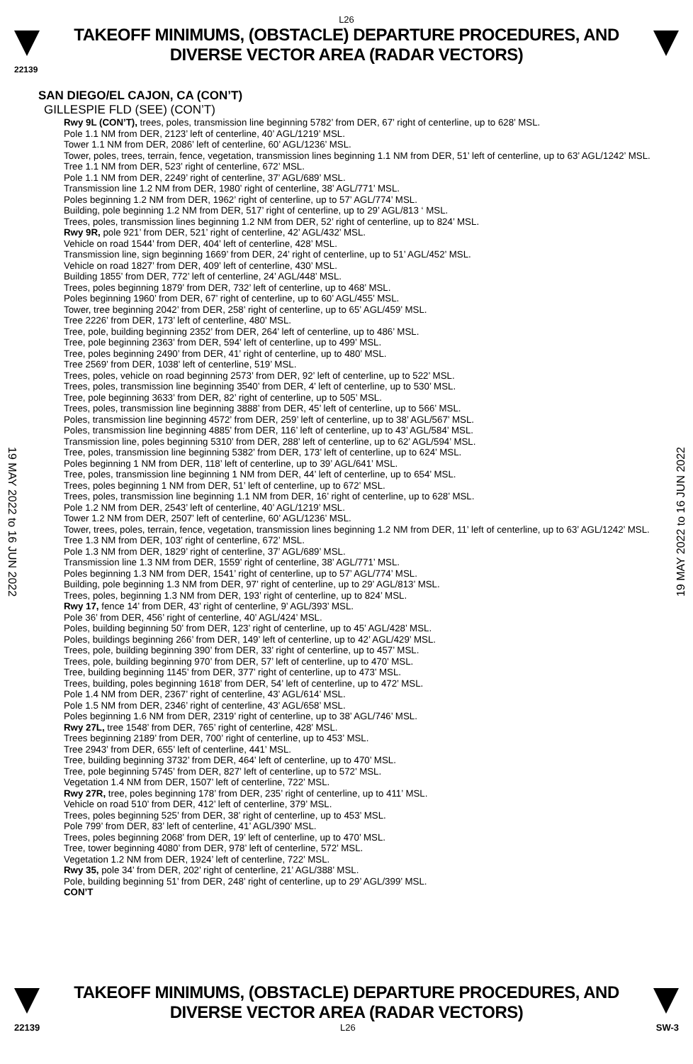L26
TAKEOFF MINIMUMS, (OBSTACLE) DEPARTURE PROCEDURES, AND
DIVERSE VECTOR AREA (RADAR VECTORS)
22139
SAN DIEGO/EL CAJON, CA (CON’T)
GILLESPIE FLD (SEE) (CON’T)
Rwy 9L (CON’T), trees, poles, transmission line beginning 5782’ from DER, 67’ right of centerline, up to 628’ MSL.
Pole 1.1 NM from DER, 2123’ left of centerline, 40’ AGL/1219’ MSL.
Tower 1.1 NM from DER, 2086’ left of centerline, 60’ AGL/1236’ MSL.
Tower, poles, trees, terrain, fence, vegetation, transmission lines beginning 1.1 NM from DER, 51’ left of centerline, up to 63’ AGL/1242’ MSL.
Tree 1.1 NM from DER, 523’ right of centerline, 672’ MSL.
Pole 1.1 NM from DER, 2249’ right of centerline, 37’ AGL/689’ MSL.
Transmission line 1.2 NM from DER, 1980’ right of centerline, 38’ AGL/771’ MSL.
Poles beginning 1.2 NM from DER, 1962’ right of centerline, up to 57’ AGL/774’ MSL.
Building, pole beginning 1.2 NM from DER, 517’ right of centerline, up to 29’ AGL/813 ‘ MSL.
Trees, poles, transmission lines beginning 1.2 NM from DER, 52’ right of centerline, up to 824’ MSL.
Rwy 9R, pole 921’ from DER, 521’ right of centerline, 42’ AGL/432’ MSL.
Vehicle on road 1544’ from DER, 404’ left of centerline, 428’ MSL.
Transmission line, sign beginning 1669’ from DER, 24’ right of centerline, up to 51’ AGL/452’ MSL.
Vehicle on road 1827’ from DER, 409’ left of centerline, 430’ MSL.
Building 1855’ from DER, 772’ left of centerline, 24’ AGL/448’ MSL.
Trees, poles beginning 1879’ from DER, 732’ left of centerline, up to 468’ MSL.
Poles beginning 1960’ from DER, 67’ right of centerline, up to 60’ AGL/455’ MSL.
Tower, tree beginning 2042’ from DER, 258’ right of centerline, up to 65’ AGL/459’ MSL.
Tree 2226’ from DER, 173’ left of centerline, 480’ MSL.
Tree, pole, building beginning 2352’ from DER, 264’ left of centerline, up to 486’ MSL.
Tree, pole beginning 2363’ from DER, 594’ left of centerline, up to 499’ MSL.
Tree, poles beginning 2490’ from DER, 41’ right of centerline, up to 480’ MSL.
Tree 2569’ from DER, 1038’ left of centerline, 519’ MSL.
Trees, poles, vehicle on road beginning 2573’ from DER, 92’ left of centerline, up to 522’ MSL.
Trees, poles, transmission line beginning 3540’ from DER, 4’ left of centerline, up to 530’ MSL.
Tree, pole beginning 3633’ from DER, 82’ right of centerline, up to 505’ MSL.
Trees, poles, transmission line beginning 3888’ from DER, 45’ left of centerline, up to 566’ MSL.
Poles, transmission line beginning 4572’ from DER, 259’ left of centerline, up to 38’ AGL/567’ MSL.
Poles, transmission line beginning 4885’ from DER, 116’ left of centerline, up to 43’ AGL/584’ MSL.
Transmission line, poles beginning 5310’ from DER, 288’ left of centerline, up to 62’ AGL/594’ MSL.
Tree, poles, transmission line beginning 5382’ from DER, 173’ left of centerline, up to 624’ MSL.
Poles beginning 1 NM from DER, 118’ left of centerline, up to 39’ AGL/641’ MSL.
Tree, poles, transmission line beginning 1 NM from DER, 44’ left of centerline, up to 654’ MSL.
Trees, poles beginning 1 NM from DER, 51’ left of centerline, up to 672’ MSL.
Trees, poles, transmission line beginning 1.1 NM from DER, 16’ right of centerline, up to 628’ MSL.
Pole 1.2 NM from DER, 2543’ left of centerline, 40’ AGL/1219’ MSL.
Tower 1.2 NM from DER, 2507’ left of centerline, 60’ AGL/1236’ MSL.
Tower, trees, poles, terrain, fence, vegetation, transmission lines beginning 1.2 NM from DER, 11’ left of centerline, up to 63’ AGL/1242’ MSL.
Tree 1.3 NM from DER, 103’ right of centerline, 672’ MSL.
Pole 1.3 NM from DER, 1829’ right of centerline, 37’ AGL/689’ MSL.
Transmission line 1.3 NM from DER, 1559’ right of centerline, 38’ AGL/771’ MSL.
Poles beginning 1.3 NM from DER, 1541’ right of centerline, up to 57’ AGL/774’ MSL.
Building, pole beginning 1.3 NM from DER, 97’ right of centerline, up to 29’ AGL/813’ MSL.
Trees, poles, beginning 1.3 NM from DER, 193’ right of centerline, up to 824’ MSL.
Rwy 17, fence 14’ from DER, 43’ right of centerline, 9’ AGL/393’ MSL.
Pole 36’ from DER, 456’ right of centerline, 40’ AGL/424’ MSL.
Poles, building beginning 50’ from DER, 123’ right of centerline, up to 45’ AGL/428’ MSL.
Poles, buildings beginning 266’ from DER, 149’ left of centerline, up to 42’ AGL/429’ MSL.
Trees, pole, building beginning 390’ from DER, 33’ right of centerline, up to 457’ MSL.
Trees, pole, building beginning 970’ from DER, 57’ left of centerline, up to 470’ MSL.
Tree, building beginning 1145’ from DER, 377’ right of centerline, up to 473’ MSL.
Trees, building, poles beginning 1618’ from DER, 54’ left of centerline, up to 472’ MSL.
Pole 1.4 NM from DER, 2367’ right of centerline, 43’ AGL/614’ MSL.
Pole 1.5 NM from DER, 2346’ right of centerline, 43’ AGL/658’ MSL.
Poles beginning 1.6 NM from DER, 2319’ right of centerline, up to 38’ AGL/746’ MSL.
Rwy 27L, tree 1548’ from DER, 765’ right of centerline, 428’ MSL.
Trees beginning 2189’ from DER, 700’ right of centerline, up to 453’ MSL.
Tree 2943’ from DER, 655’ left of centerline, 441’ MSL.
Tree, building beginning 3732’ from DER, 464’ left of centerline, up to 470’ MSL.
Tree, pole beginning 5745’ from DER, 827’ left of centerline, up to 572’ MSL.
Vegetation 1.4 NM from DER, 1507’ left of centerline, 722’ MSL.
Rwy 27R, tree, poles beginning 178’ from DER, 235’ right of centerline, up to 411’ MSL.
Vehicle on road 510’ from DER, 412’ left of centerline, 379’ MSL.
Trees, poles beginning 525’ from DER, 38’ right of centerline, up to 453’ MSL.
Pole 799’ from DER, 83’ left of centerline, 41’ AGL/390’ MSL.
Trees, poles beginning 2068’ from DER, 19’ left of centerline, up to 470’ MSL.
Tree, tower beginning 4080’ from DER, 978’ left of centerline, 572’ MSL.
Vegetation 1.2 NM from DER, 1924’ left of centerline, 722’ MSL.
Rwy 35, pole 34’ from DER, 202’ right of centerline, 21’ AGL/388’ MSL.
Pole, building beginning 51’ from DER, 248’ right of centerline, up to 29’ AGL/399’ MSL.
CON’T
19 MAY 2022 to 16 JUN 2022
19 MAY 2022 to 16 JUN 2022
TAKEOFF MINIMUMS, (OBSTACLE) DEPARTURE PROCEDURES, AND
DIVERSE VECTOR AREA (RADAR VECTORS)
22139 L26 SW-3